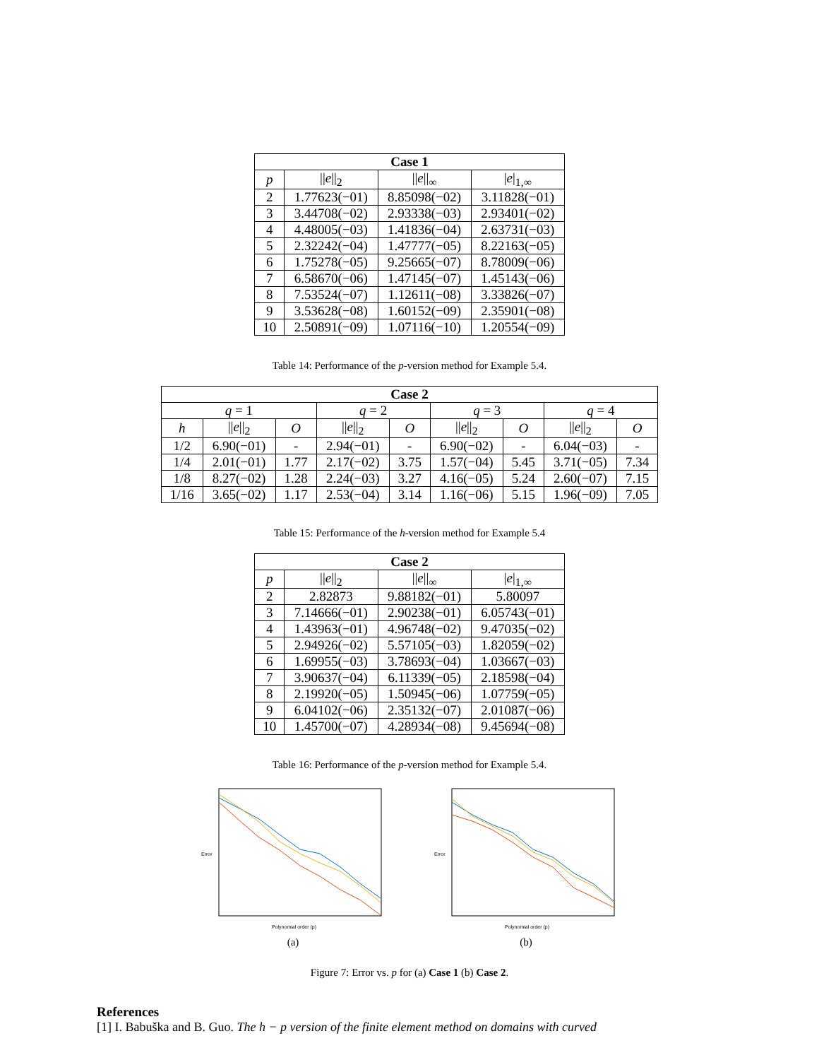| Case 1 | | | |
| --- | --- | --- | --- |
| p | // e //<sub>2</sub> | // e //<sub>∞</sub> | / e /<sub>1,∞</sub> |
| 2 | 1.77623(−01) | 8.85098(−02) | 3.11828(−01) |
| 3 | 3.44708(−02) | 2.93338(−03) | 2.93401(−02) |
| 4 | 4.48005(−03) | 1.41836(−04) | 2.63731(−03) |
| 5 | 2.32242(−04) | 1.47777(−05) | 8.22163(−05) |
| 6 | 1.75278(−05) | 9.25665(−07) | 8.78009(−06) |
| 7 | 6.58670(−06) | 1.47145(−07) | 1.45143(−06) |
| 8 | 7.53524(−07) | 1.12611(−08) | 3.33826(−07) |
| 9 | 3.53628(−08) | 1.60152(−09) | 2.35901(−08) |
| 10 | 2.50891(−09) | 1.07116(−10) | 1.20554(−09) |
Table 14: Performance of the p-version method for Example 5.4.
| Case 2 | | | | | | | | |
| --- | --- | --- | --- | --- | --- | --- | --- | --- |
| q = 1 | | | q = 2 | | q = 3 | | q = 4 | |
| h | // e //<sub>2</sub> | O | // e //<sub>2</sub> | O | // e //<sub>2</sub> | O | // e //<sub>2</sub> | O |
| 1/2 | 6.90(−01) | - | 2.94(−01) | - | 6.90(−02) | - | 6.04(−03) | - |
| 1/4 | 2.01(−01) | 1.77 | 2.17(−02) | 3.75 | 1.57(−04) | 5.45 | 3.71(−05) | 7.34 |
| 1/8 | 8.27(−02) | 1.28 | 2.24(−03) | 3.27 | 4.16(−05) | 5.24 | 2.60(−07) | 7.15 |
| 1/16 | 3.65(−02) | 1.17 | 2.53(−04) | 3.14 | 1.16(−06) | 5.15 | 1.96(−09) | 7.05 |
Table 15: Performance of the h-version method for Example 5.4
| Case 2 | | | |
| --- | --- | --- | --- |
| p | // e //<sub>2</sub> | // e //<sub>∞</sub> | / e /<sub>1,∞</sub> |
| 2 | 2.82873 | 9.88182(−01) | 5.80097 |
| 3 | 7.14666(−01) | 2.90238(−01) | 6.05743(−01) |
| 4 | 1.43963(−01) | 4.96748(−02) | 9.47035(−02) |
| 5 | 2.94926(−02) | 5.57105(−03) | 1.82059(−02) |
| 6 | 1.69955(−03) | 3.78693(−04) | 1.03667(−03) |
| 7 | 3.90637(−04) | 6.11339(−05) | 2.18598(−04) |
| 8 | 2.19920(−05) | 1.50945(−06) | 1.07759(−05) |
| 9 | 6.04102(−06) | 2.35132(−07) | 2.01087(−06) |
| 10 | 1.45700(−07) | 4.28934(−08) | 9.45694(−08) |
Table 16: Performance of the p-version method for Example 5.4.
Error
Polynomial order (p)
(a)
Error
Polynomial order (p)
(b)
Figure 7: Error vs. p for (a) Case 1 (b) Case 2.
References
[1] I. Babuška and B. Guo. The h − p version of the finite element method on domains with curved